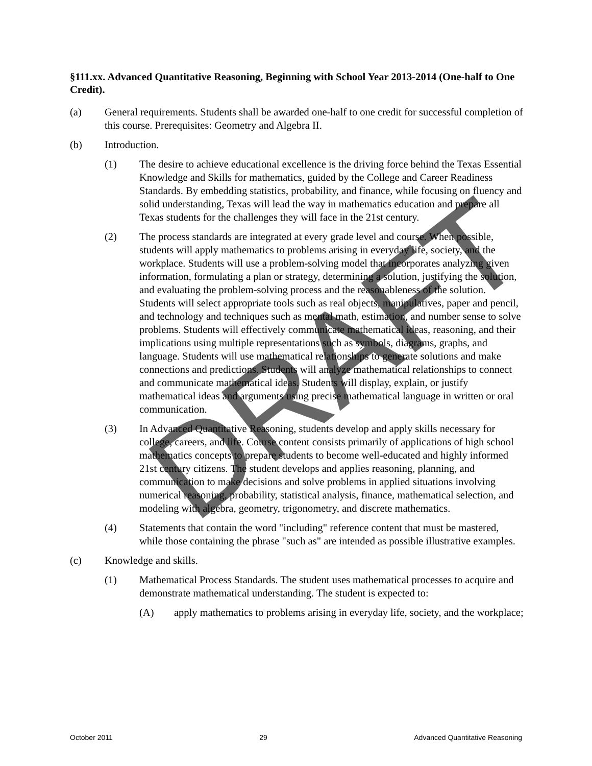§111.xx. Advanced Quantitative Reasoning, Beginning with School Year 2013-2014 (One-half to One Credit).
(a) General requirements. Students shall be awarded one-half to one credit for successful completion of this course. Prerequisites: Geometry and Algebra II.
(b) Introduction.
(1) The desire to achieve educational excellence is the driving force behind the Texas Essential Knowledge and Skills for mathematics, guided by the College and Career Readiness Standards. By embedding statistics, probability, and finance, while focusing on fluency and solid understanding, Texas will lead the way in mathematics education and prepare all Texas students for the challenges they will face in the 21st century.
(2) The process standards are integrated at every grade level and course. When possible, students will apply mathematics to problems arising in everyday life, society, and the workplace. Students will use a problem-solving model that incorporates analyzing given information, formulating a plan or strategy, determining a solution, justifying the solution, and evaluating the problem-solving process and the reasonableness of the solution. Students will select appropriate tools such as real objects, manipulatives, paper and pencil, and technology and techniques such as mental math, estimation, and number sense to solve problems. Students will effectively communicate mathematical ideas, reasoning, and their implications using multiple representations such as symbols, diagrams, graphs, and language. Students will use mathematical relationships to generate solutions and make connections and predictions. Students will analyze mathematical relationships to connect and communicate mathematical ideas. Students will display, explain, or justify mathematical ideas and arguments using precise mathematical language in written or oral communication.
(3) In Advanced Quantitative Reasoning, students develop and apply skills necessary for college, careers, and life. Course content consists primarily of applications of high school mathematics concepts to prepare students to become well-educated and highly informed 21st century citizens. The student develops and applies reasoning, planning, and communication to make decisions and solve problems in applied situations involving numerical reasoning, probability, statistical analysis, finance, mathematical selection, and modeling with algebra, geometry, trigonometry, and discrete mathematics.
(4) Statements that contain the word "including" reference content that must be mastered, while those containing the phrase "such as" are intended as possible illustrative examples.
(c) Knowledge and skills.
(1) Mathematical Process Standards. The student uses mathematical processes to acquire and demonstrate mathematical understanding. The student is expected to:
(A) apply mathematics to problems arising in everyday life, society, and the workplace;
DRAFT
October 2011 29 Advanced Quantitative Reasoning